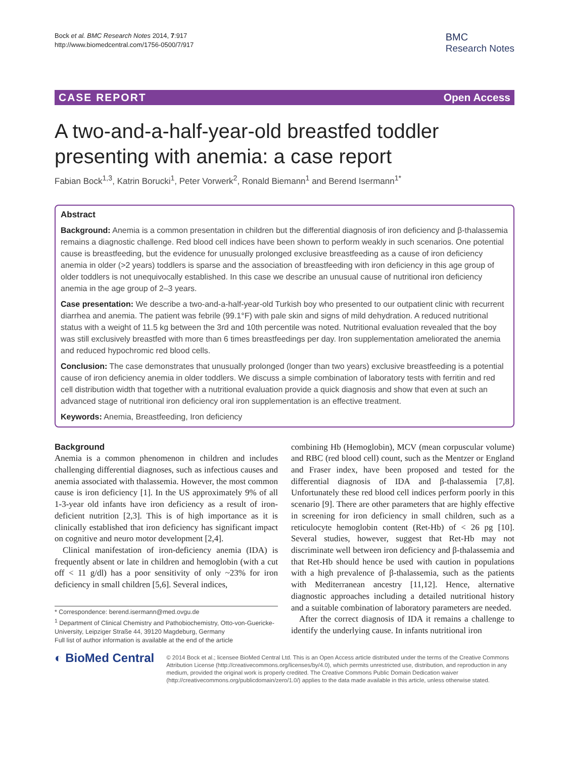Bock et al. BMC Research Notes 2014, 7:917
http://www.biomedcentral.com/1756-0500/7/917
BMC
Research Notes
CASE REPORT Open Access
A two-and-a-half-year-old breastfed toddler presenting with anemia: a case report
Fabian Bock<sup>1,3</sup>, Katrin Borucki<sup>1</sup>, Peter Vorwerk<sup>2</sup>, Ronald Biemann<sup>1</sup> and Berend Isermann<sup>1*</sup>
Abstract
Background: Anemia is a common presentation in children but the differential diagnosis of iron deficiency and β-thalassemia remains a diagnostic challenge. Red blood cell indices have been shown to perform weakly in such scenarios. One potential cause is breastfeeding, but the evidence for unusually prolonged exclusive breastfeeding as a cause of iron deficiency anemia in older (>2 years) toddlers is sparse and the association of breastfeeding with iron deficiency in this age group of older toddlers is not unequivocally established. In this case we describe an unusual cause of nutritional iron deficiency anemia in the age group of 2–3 years.
Case presentation: We describe a two-and-a-half-year-old Turkish boy who presented to our outpatient clinic with recurrent diarrhea and anemia. The patient was febrile (99.1°F) with pale skin and signs of mild dehydration. A reduced nutritional status with a weight of 11.5 kg between the 3rd and 10th percentile was noted. Nutritional evaluation revealed that the boy was still exclusively breastfed with more than 6 times breastfeedings per day. Iron supplementation ameliorated the anemia and reduced hypochromic red blood cells.
Conclusion: The case demonstrates that unusually prolonged (longer than two years) exclusive breastfeeding is a potential cause of iron deficiency anemia in older toddlers. We discuss a simple combination of laboratory tests with ferritin and red cell distribution width that together with a nutritional evaluation provide a quick diagnosis and show that even at such an advanced stage of nutritional iron deficiency oral iron supplementation is an effective treatment.
Keywords: Anemia, Breastfeeding, Iron deficiency
Background
Anemia is a common phenomenon in children and includes challenging differential diagnoses, such as infectious causes and anemia associated with thalassemia. However, the most common cause is iron deficiency [1]. In the US approximately 9% of all 1-3-year old infants have iron deficiency as a result of iron-deficient nutrition [2,3]. This is of high importance as it is clinically established that iron deficiency has significant impact on cognitive and neuro motor development [2,4].
Clinical manifestation of iron-deficiency anemia (IDA) is frequently absent or late in children and hemoglobin (with a cut off < 11 g/dl) has a poor sensitivity of only ~23% for iron deficiency in small children [5,6]. Several indices,
* Correspondence: berend.isermann@med.ovgu.de
<sup>1</sup> Department of Clinical Chemistry and Pathobiochemistry, Otto-von-Guericke-University, Leipziger Straße 44, 39120 Magdeburg, Germany
Full list of author information is available at the end of the article
combining Hb (Hemoglobin), MCV (mean corpuscular volume) and RBC (red blood cell) count, such as the Mentzer or England and Fraser index, have been proposed and tested for the differential diagnosis of IDA and β-thalassemia [7,8]. Unfortunately these red blood cell indices perform poorly in this scenario [9]. There are other parameters that are highly effective in screening for iron deficiency in small children, such as a reticulocyte hemoglobin content (Ret-Hb) of < 26 pg [10]. Several studies, however, suggest that Ret-Hb may not discriminate well between iron deficiency and β-thalassemia and that Ret-Hb should hence be used with caution in populations with a high prevalence of β-thalassemia, such as the patients with Mediterranean ancestry [11,12]. Hence, alternative diagnostic approaches including a detailed nutritional history and a suitable combination of laboratory parameters are needed.
After the correct diagnosis of IDA it remains a challenge to identify the underlying cause. In infants nutritional iron
◐ BioMed Central
© 2014 Bock et al.; licensee BioMed Central Ltd. This is an Open Access article distributed under the terms of the Creative Commons Attribution License (http://creativecommons.org/licenses/by/4.0), which permits unrestricted use, distribution, and reproduction in any medium, provided the original work is properly credited. The Creative Commons Public Domain Dedication waiver (http://creativecommons.org/publicdomain/zero/1.0/) applies to the data made available in this article, unless otherwise stated.